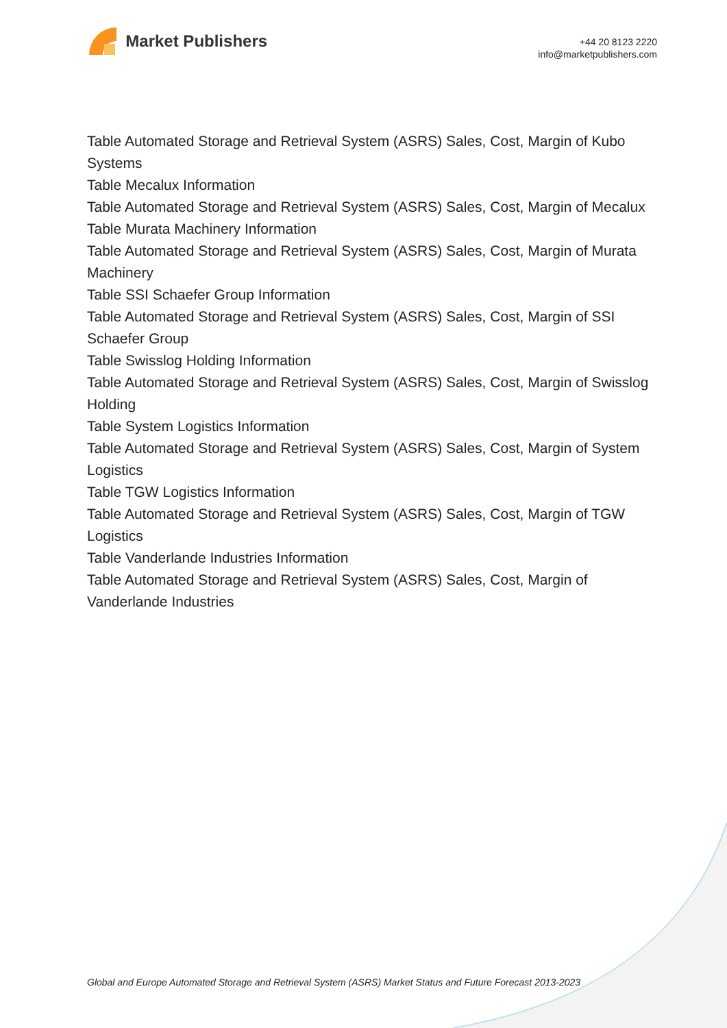Market Publishers
+44 20 8123 2220
info@marketpublishers.com
Table Automated Storage and Retrieval System (ASRS) Sales, Cost, Margin of Kubo Systems
Table Mecalux Information
Table Automated Storage and Retrieval System (ASRS) Sales, Cost, Margin of Mecalux
Table Murata Machinery Information
Table Automated Storage and Retrieval System (ASRS) Sales, Cost, Margin of Murata Machinery
Table SSI Schaefer Group Information
Table Automated Storage and Retrieval System (ASRS) Sales, Cost, Margin of SSI Schaefer Group
Table Swisslog Holding Information
Table Automated Storage and Retrieval System (ASRS) Sales, Cost, Margin of Swisslog Holding
Table System Logistics Information
Table Automated Storage and Retrieval System (ASRS) Sales, Cost, Margin of System Logistics
Table TGW Logistics Information
Table Automated Storage and Retrieval System (ASRS) Sales, Cost, Margin of TGW Logistics
Table Vanderlande Industries Information
Table Automated Storage and Retrieval System (ASRS) Sales, Cost, Margin of Vanderlande Industries
Global and Europe Automated Storage and Retrieval System (ASRS) Market Status and Future Forecast 2013-2023